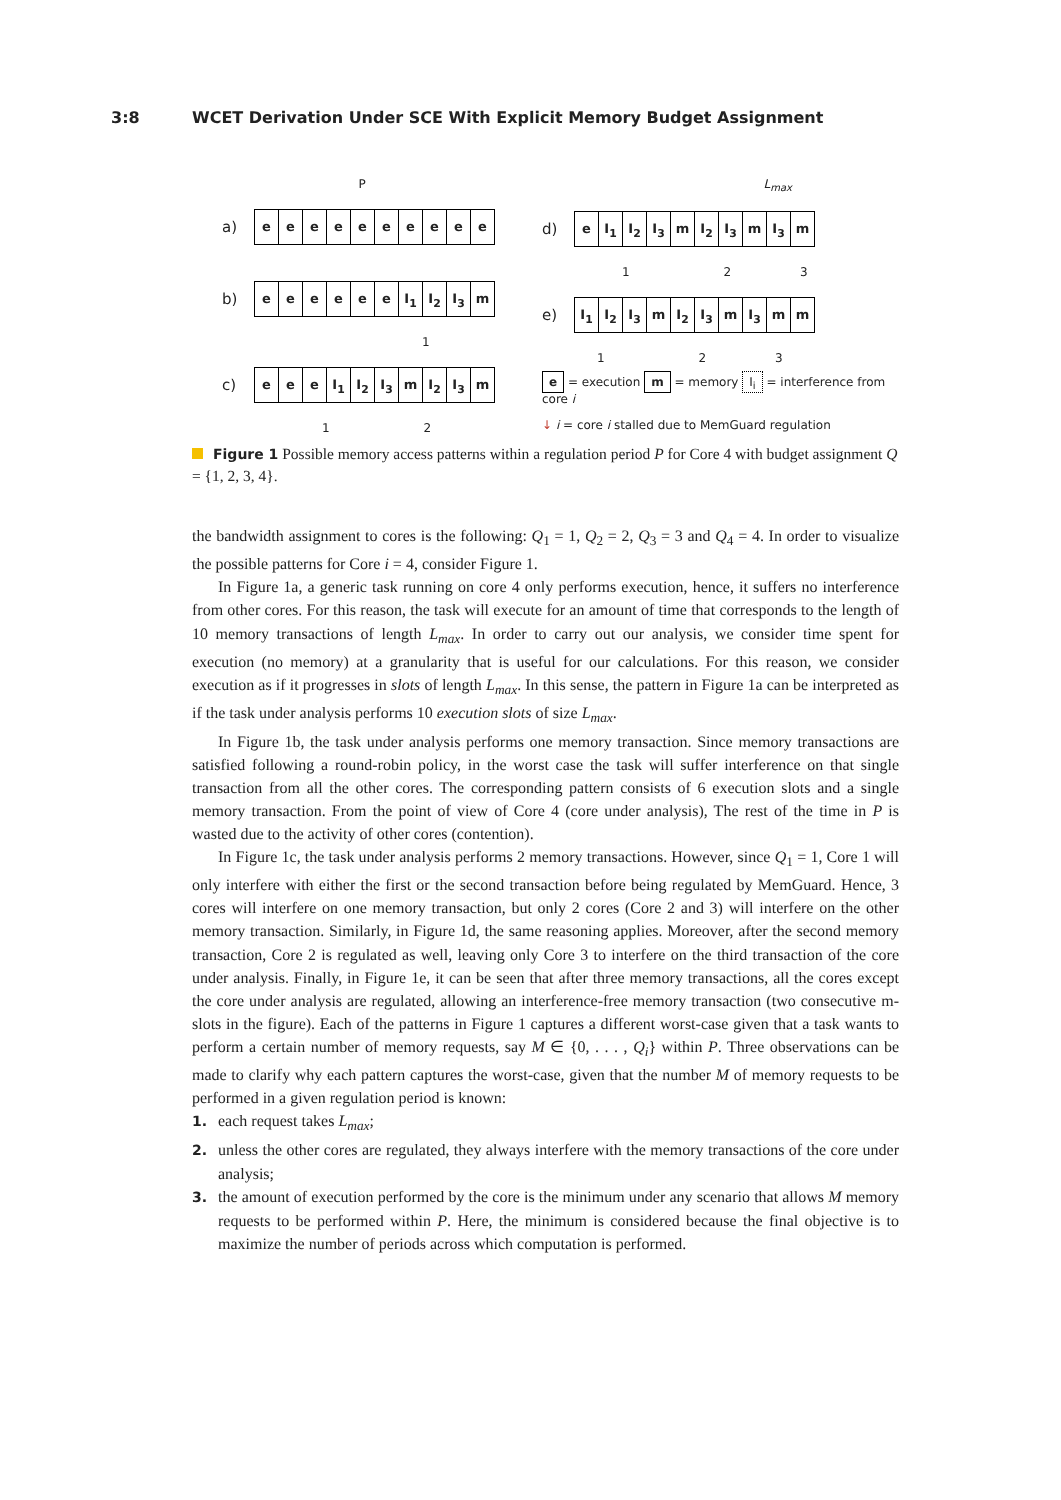3:8 WCET Derivation Under SCE With Explicit Memory Budget Assignment
P
a)
e e e e e e e e e e
b)
e e e e e e I<sub>1</sub> I<sub>2</sub> I<sub>3</sub> m
1
c)
e e e I<sub>1</sub> I<sub>2</sub> I<sub>3</sub> m I<sub>2</sub> I<sub>3</sub> m
1 2
L<sub>max</sub>
d)
e I<sub>1</sub> I<sub>2</sub> I<sub>3</sub> m I<sub>2</sub> I<sub>3</sub> m I<sub>3</sub> m
1 2 3
e)
I<sub>1</sub> I<sub>2</sub> I<sub>3</sub> m I<sub>2</sub> I<sub>3</sub> m I<sub>3</sub> m m
1 2 3
e = execution m = memory I<sub>i</sub> = interference from core i
↓ i = core i stalled due to MemGuard regulation
Figure 1 Possible memory access patterns within a regulation period P for Core 4 with budget assignment Q = {1, 2, 3, 4}.
the bandwidth assignment to cores is the following: Q<sub>1</sub> = 1, Q<sub>2</sub> = 2, Q<sub>3</sub> = 3 and Q<sub>4</sub> = 4. In order to visualize the possible patterns for Core i = 4, consider Figure 1.
In Figure 1a, a generic task running on core 4 only performs execution, hence, it suffers no interference from other cores. For this reason, the task will execute for an amount of time that corresponds to the length of 10 memory transactions of length L<sub>max</sub>. In order to carry out our analysis, we consider time spent for execution (no memory) at a granularity that is useful for our calculations. For this reason, we consider execution as if it progresses in slots of length L<sub>max</sub>. In this sense, the pattern in Figure 1a can be interpreted as if the task under analysis performs 10 execution slots of size L<sub>max</sub>.
In Figure 1b, the task under analysis performs one memory transaction. Since memory transactions are satisfied following a round-robin policy, in the worst case the task will suffer interference on that single transaction from all the other cores. The corresponding pattern consists of 6 execution slots and a single memory transaction. From the point of view of Core 4 (core under analysis), The rest of the time in P is wasted due to the activity of other cores (contention).
In Figure 1c, the task under analysis performs 2 memory transactions. However, since Q<sub>1</sub> = 1, Core 1 will only interfere with either the first or the second transaction before being regulated by MemGuard. Hence, 3 cores will interfere on one memory transaction, but only 2 cores (Core 2 and 3) will interfere on the other memory transaction. Similarly, in Figure 1d, the same reasoning applies. Moreover, after the second memory transaction, Core 2 is regulated as well, leaving only Core 3 to interfere on the third transaction of the core under analysis. Finally, in Figure 1e, it can be seen that after three memory transactions, all the cores except the core under analysis are regulated, allowing an interference-free memory transaction (two consecutive m-slots in the figure). Each of the patterns in Figure 1 captures a different worst-case given that a task wants to perform a certain number of memory requests, say M ∈ {0, . . . , Q<sub>i</sub>} within P. Three observations can be made to clarify why each pattern captures the worst-case, given that the number M of memory requests to be performed in a given regulation period is known:
1. each request takes L<sub>max</sub>;
2. unless the other cores are regulated, they always interfere with the memory transactions of the core under analysis;
3. the amount of execution performed by the core is the minimum under any scenario that allows M memory requests to be performed within P. Here, the minimum is considered because the final objective is to maximize the number of periods across which computation is performed.